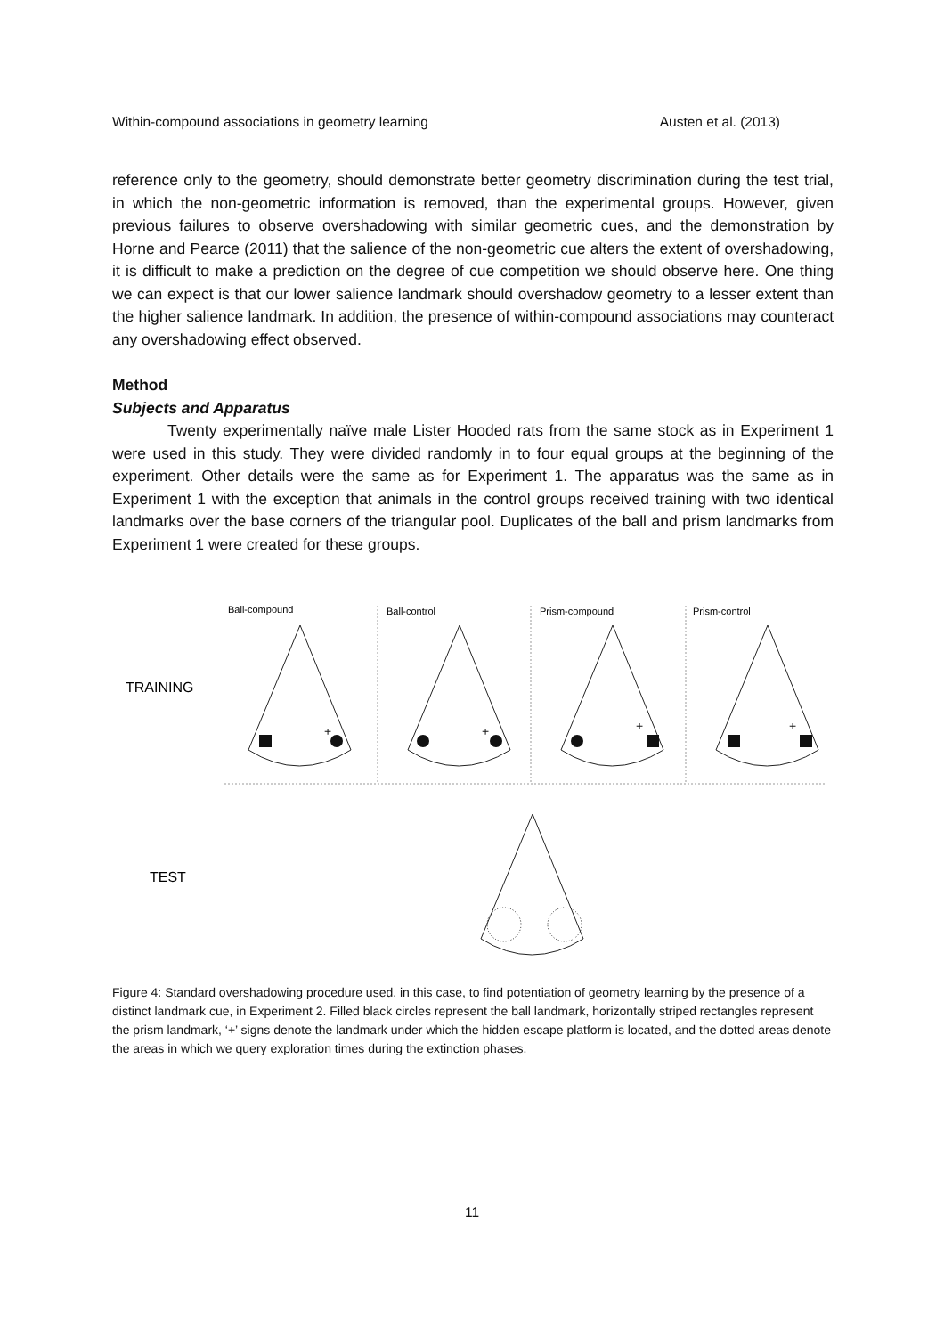Within-compound associations in geometry learning Austen et al. (2013)
reference only to the geometry, should demonstrate better geometry discrimination during the test trial, in which the non-geometric information is removed, than the experimental groups. However, given previous failures to observe overshadowing with similar geometric cues, and the demonstration by Horne and Pearce (2011) that the salience of the non-geometric cue alters the extent of overshadowing, it is difficult to make a prediction on the degree of cue competition we should observe here. One thing we can expect is that our lower salience landmark should overshadow geometry to a lesser extent than the higher salience landmark. In addition, the presence of within-compound associations may counteract any overshadowing effect observed.
Method
Subjects and Apparatus
Twenty experimentally naïve male Lister Hooded rats from the same stock as in Experiment 1 were used in this study. They were divided randomly in to four equal groups at the beginning of the experiment. Other details were the same as for Experiment 1. The apparatus was the same as in Experiment 1 with the exception that animals in the control groups received training with two identical landmarks over the base corners of the triangular pool. Duplicates of the ball and prism landmarks from Experiment 1 were created for these groups.
Ball-compound
Ball-control
Prism-compound
Prism-control
TRAINING
TEST
+
+
+
+
Figure 4: Standard overshadowing procedure used, in this case, to find potentiation of geometry learning by the presence of a distinct landmark cue, in Experiment 2. Filled black circles represent the ball landmark, horizontally striped rectangles represent the prism landmark, ‘+’ signs denote the landmark under which the hidden escape platform is located, and the dotted areas denote the areas in which we query exploration times during the extinction phases.
11